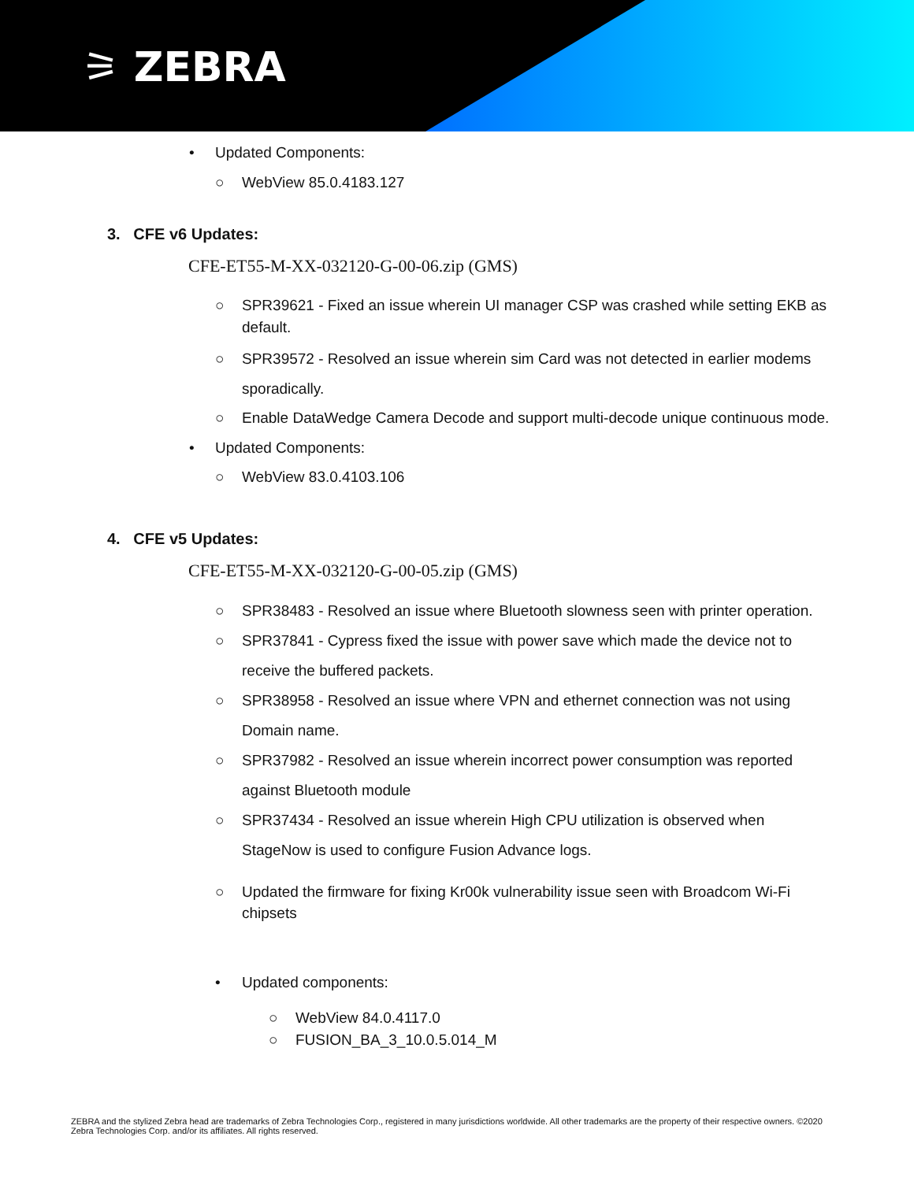⚞ ZEBRA
• Updated Components:
○ WebView 85.0.4183.127
3. CFE v6 Updates:
CFE-ET55-M-XX-032120-G-00-06.zip (GMS)
○ SPR39621 - Fixed an issue wherein UI manager CSP was crashed while setting EKB as default.
○ SPR39572 - Resolved an issue wherein sim Card was not detected in earlier modems sporadically.
○ Enable DataWedge Camera Decode and support multi-decode unique continuous mode.
• Updated Components:
○ WebView 83.0.4103.106
4. CFE v5 Updates:
CFE-ET55-M-XX-032120-G-00-05.zip (GMS)
○ SPR38483 - Resolved an issue where Bluetooth slowness seen with printer operation.
○ SPR37841 - Cypress fixed the issue with power save which made the device not to receive the buffered packets.
○ SPR38958 - Resolved an issue where VPN and ethernet connection was not using Domain name.
○ SPR37982 - Resolved an issue wherein incorrect power consumption was reported against Bluetooth module
○ SPR37434 - Resolved an issue wherein High CPU utilization is observed when StageNow is used to configure Fusion Advance logs.
○ Updated the firmware for fixing Kr00k vulnerability issue seen with Broadcom Wi-Fi chipsets
• Updated components:
○ WebView 84.0.4117.0
○ FUSION_BA_3_10.0.5.014_M
ZEBRA and the stylized Zebra head are trademarks of Zebra Technologies Corp., registered in many jurisdictions worldwide. All other trademarks are the property of their respective owners. ©2020 Zebra Technologies Corp. and/or its affiliates. All rights reserved.